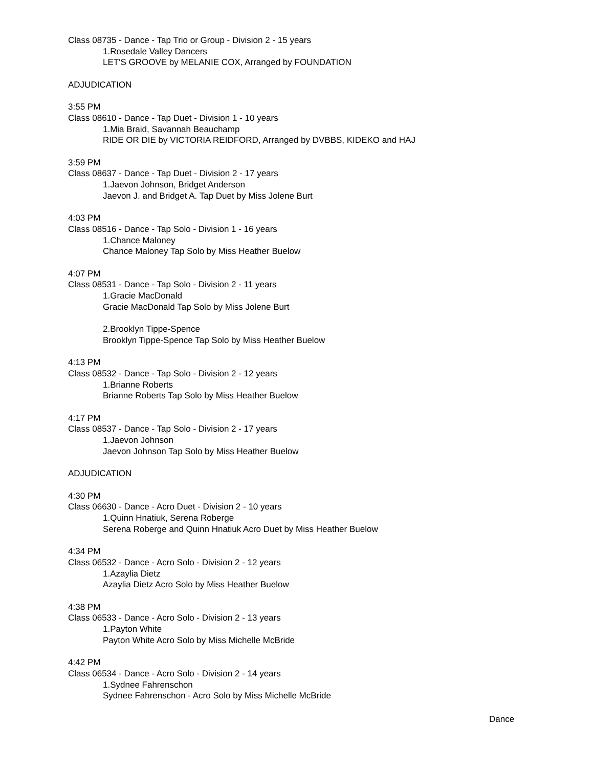Class 08735 - Dance - Tap Trio or Group - Division 2 - 15 years
1.Rosedale Valley Dancers
LET'S GROOVE by MELANIE COX, Arranged by FOUNDATION
ADJUDICATION
3:55 PM
Class 08610 - Dance - Tap Duet - Division 1 - 10 years
1.Mia Braid, Savannah Beauchamp
RIDE OR DIE by VICTORIA REIDFORD, Arranged by DVBBS, KIDEKO and HAJ
3:59 PM
Class 08637 - Dance - Tap Duet - Division 2 - 17 years
1.Jaevon Johnson, Bridget Anderson
Jaevon J. and Bridget A. Tap Duet by Miss Jolene Burt
4:03 PM
Class 08516 - Dance - Tap Solo - Division 1 - 16 years
1.Chance Maloney
Chance Maloney Tap Solo by Miss Heather Buelow
4:07 PM
Class 08531 - Dance - Tap Solo - Division 2 - 11 years
1.Gracie MacDonald
Gracie MacDonald Tap Solo by Miss Jolene Burt
2.Brooklyn Tippe-Spence
Brooklyn Tippe-Spence Tap Solo by Miss Heather Buelow
4:13 PM
Class 08532 - Dance - Tap Solo - Division 2 - 12 years
1.Brianne Roberts
Brianne Roberts Tap Solo by Miss Heather Buelow
4:17 PM
Class 08537 - Dance - Tap Solo - Division 2 - 17 years
1.Jaevon Johnson
Jaevon Johnson Tap Solo by Miss Heather Buelow
ADJUDICATION
4:30 PM
Class 06630 - Dance - Acro Duet - Division 2 - 10 years
1.Quinn Hnatiuk, Serena Roberge
Serena Roberge and Quinn Hnatiuk Acro Duet by Miss Heather Buelow
4:34 PM
Class 06532 - Dance - Acro Solo - Division 2 - 12 years
1.Azaylia Dietz
Azaylia Dietz Acro Solo by Miss Heather Buelow
4:38 PM
Class 06533 - Dance - Acro Solo - Division 2 - 13 years
1.Payton White
Payton White Acro Solo by Miss Michelle McBride
4:42 PM
Class 06534 - Dance - Acro Solo - Division 2 - 14 years
1.Sydnee Fahrenschon
Sydnee Fahrenschon - Acro Solo by Miss Michelle McBride
Dance